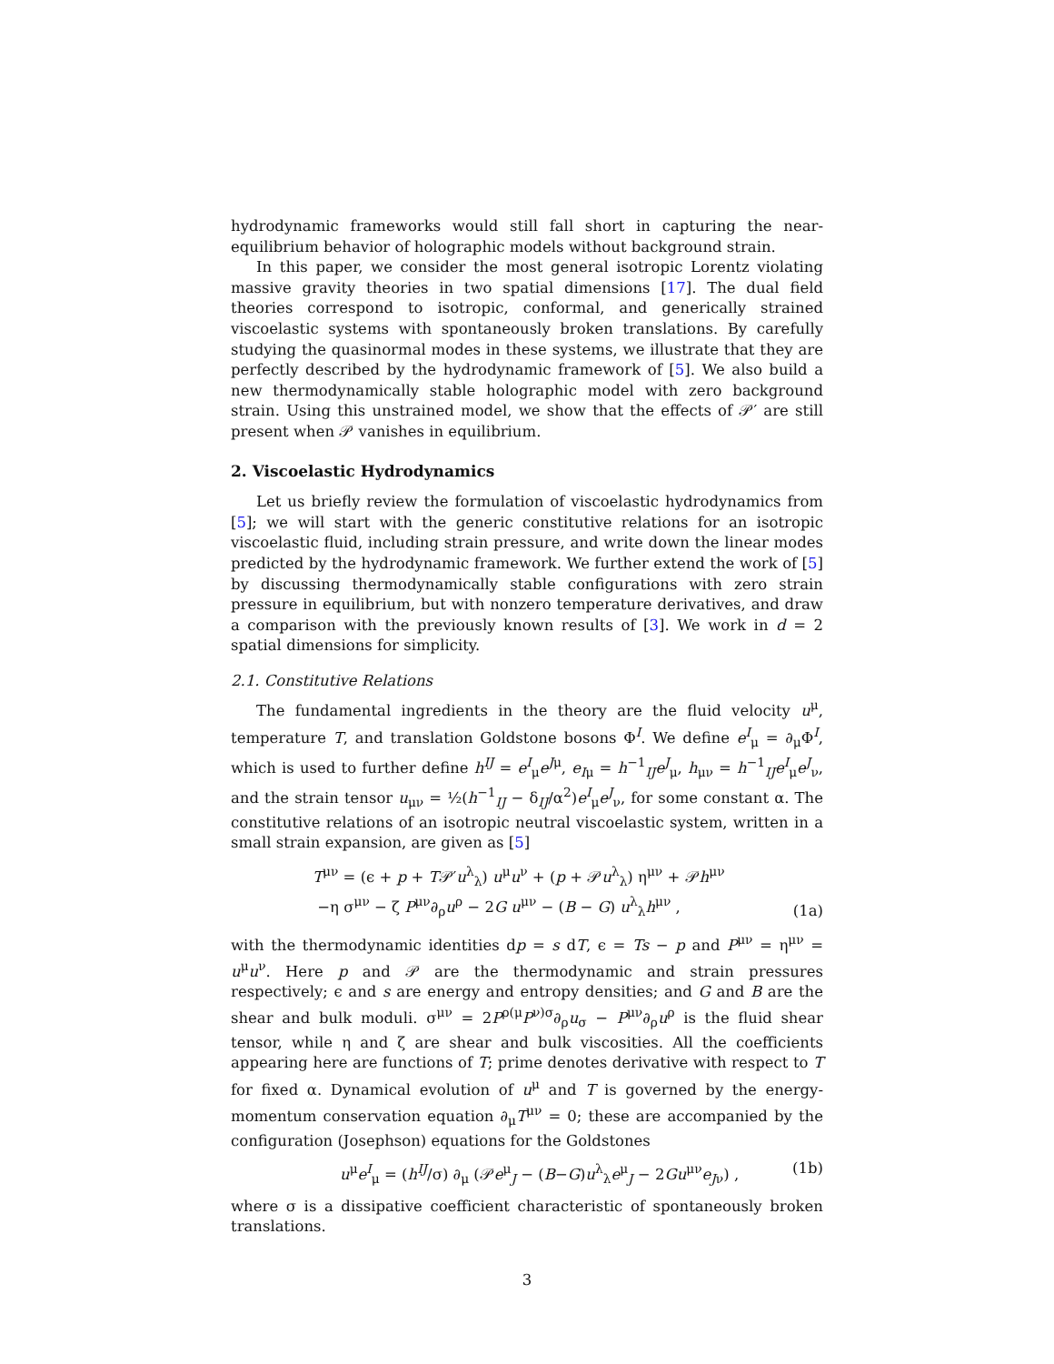hydrodynamic frameworks would still fall short in capturing the near-equilibrium behavior of holographic models without background strain.
In this paper, we consider the most general isotropic Lorentz violating massive gravity theories in two spatial dimensions [17]. The dual field theories correspond to isotropic, conformal, and generically strained viscoelastic systems with spontaneously broken translations. By carefully studying the quasinormal modes in these systems, we illustrate that they are perfectly described by the hydrodynamic framework of [5]. We also build a new thermodynamically stable holographic model with zero background strain. Using this unstrained model, we show that the effects of 𝒫′ are still present when 𝒫 vanishes in equilibrium.
2. Viscoelastic Hydrodynamics
Let us briefly review the formulation of viscoelastic hydrodynamics from [5]; we will start with the generic constitutive relations for an isotropic viscoelastic fluid, including strain pressure, and write down the linear modes predicted by the hydrodynamic framework. We further extend the work of [5] by discussing thermodynamically stable configurations with zero strain pressure in equilibrium, but with nonzero temperature derivatives, and draw a comparison with the previously known results of [3]. We work in d = 2 spatial dimensions for simplicity.
2.1. Constitutive Relations
The fundamental ingredients in the theory are the fluid velocity u<sup>μ</sup>, temperature T, and translation Goldstone bosons Φ<sup>I</sup>. We define e<sup>I</sup><sub>μ</sub> = ∂<sub>μ</sub>Φ<sup>I</sup>, which is used to further define h<sup>IJ</sup> = e<sup>I</sup><sub>μ</sub>e<sup>Jμ</sup>, e<sub>Iμ</sub> = h<sup>−1</sup><sub>IJ</sub>e<sup>J</sup><sub>μ</sub>, h<sub>μν</sub> = h<sup>−1</sup><sub>IJ</sub>e<sup>I</sup><sub>μ</sub>e<sup>J</sup><sub>ν</sub>, and the strain tensor u<sub>μν</sub> = ½(h<sup>−1</sup><sub>IJ</sub> − δ<sub>IJ</sub>/α<sup>2</sup>)e<sup>I</sup><sub>μ</sub>e<sup>J</sup><sub>ν</sub>, for some constant α. The constitutive relations of an isotropic neutral viscoelastic system, written in a small strain expansion, are given as [5]
T<sup>μν</sup> = (ϵ + p + T𝒫′u<sup>λ</sup><sub>λ</sub>) u<sup>μ</sup>u<sup>ν</sup> + (p + 𝒫u<sup>λ</sup><sub>λ</sub>) η<sup>μν</sup> + 𝒫h<sup>μν</sup>
−η σ<sup>μν</sup> − ζ P<sup>μν</sup>∂<sub>ρ</sub>u<sup>ρ</sup> − 2G u<sup>μν</sup> − (B − G) u<sup>λ</sup><sub>λ</sub>h<sup>μν</sup> ,
(1a)
with the thermodynamic identities dp = s dT, ϵ = Ts − p and P<sup>μν</sup> = η<sup>μν</sup> = u<sup>μ</sup>u<sup>ν</sup>. Here p and 𝒫 are the thermodynamic and strain pressures respectively; ϵ and s are energy and entropy densities; and G and B are the shear and bulk moduli. σ<sup>μν</sup> = 2P<sup>ρ(μ</sup>P<sup>ν)σ</sup>∂<sub>ρ</sub>u<sub>σ</sub> − P<sup>μν</sup>∂<sub>ρ</sub>u<sup>ρ</sup> is the fluid shear tensor, while η and ζ are shear and bulk viscosities. All the coefficients appearing here are functions of T; prime denotes derivative with respect to T for fixed α. Dynamical evolution of u<sup>μ</sup> and T is governed by the energy-momentum conservation equation ∂<sub>μ</sub>T<sup>μν</sup> = 0; these are accompanied by the configuration (Josephson) equations for the Goldstones
u<sup>μ</sup>e<sup>I</sup><sub>μ</sub> = (h<sup>IJ</sup>/σ) ∂<sub>μ</sub> (𝒫e<sup>μ</sup><sub>J</sub> − (B−G)u<sup>λ</sup><sub>λ</sub>e<sup>μ</sup><sub>J</sub> − 2Gu<sup>μν</sup>e<sub>Jν</sub>) ,
(1b)
where σ is a dissipative coefficient characteristic of spontaneously broken translations.
3